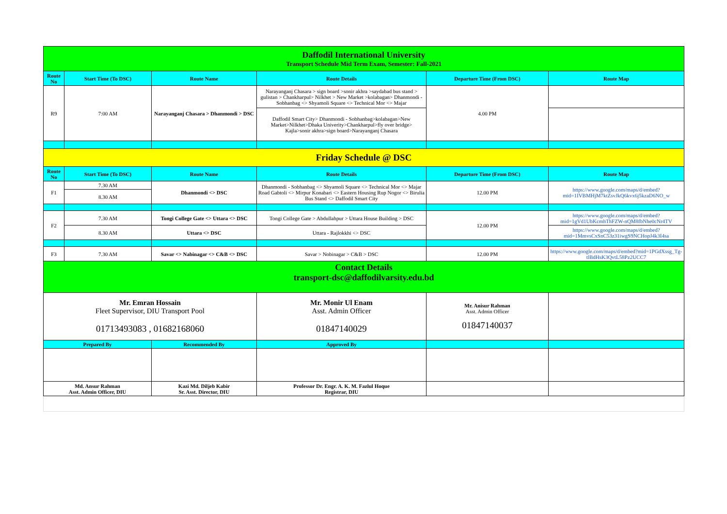| Daffodil International University Transport Schedule Mid Term Exam, Semester: Fall-2021 | | | | | |
| Route No | Start Time (To DSC) | Route Name | Route Details | Departure Time (From DSC) | Route Map |
| R9 | 7:00 AM | Narayanganj Chasara > Dhanmondi > DSC | Narayanganj Chasara > sign board >sonir akhra >saydabad bus stand > gulistan > Chankharpul> Nilkhet > New Market >kolabagan> Dhanmondi - Sobhanbag <> Shyamoli Square <> Technical Mor <> Majar | 4.00 PM | |
| | | | Daffodil Smart City> Dhanmondi - Sobhanbag>kolabagan>New Market>Nilkhet>Dhaka Univerity>Chankharpul>fly over bridge> Kajla>sonir akhra>sign board>Narayanganj Chasara | | |
| Friday Schedule @ DSC | | | | | |
| Route No | Start Time (To DSC) | Route Name | Route Details | Departure Time (From DSC) | Route Map |
| F1 | 7.30 AM | Dhanmondi <> DSC | Dhanmondi - Sobhanbag <> Shyamoli Square <> Technical Mor <> Majar Road Gabtoli <> Mirpur Konabari <> Eastern Housing Rup Nogor <> Birulia Bus Stand <> Daffodil Smart City | 12.00 PM | https://www.google.com/maps/d/embed?mid=1IVBMHjM7ktZsvJkQ6kvx6j5kzaD6NO_w |
| | 8.30 AM | | | | |
| F2 | 7.30 AM | Tongi College Gate <> Uttara <> DSC | Tongi College Gate > Abdullahpur > Uttara House Building > DSC | 12.00 PM | https://www.google.com/maps/d/embed?mid=1gVd1UbKcmhThFZW-nQM8fbNhe0cNr4TV |
| | 8.30 AM | Uttara <> DSC | Uttara - Rajlokkhi <> DSC | | https://www.google.com/maps/d/embed?mid=1MmvsCxSnC53z31iwgS9NCHopJ4k3I4sa |
| F3 | 7.30 AM | Savar <> Nabinagar <> C&B <> DSC | Savar > Nobinagar > C&B > DSC | 12.00 PM | https://www.google.com/maps/d/embed?mid=1PGdXssg_Tg-tlBdHsK3QvtL58Pz2UCC7 |
| Contact Details transport-dsc@daffodilvarsity.edu.bd | | | | | |
| Mr. Emran Hossain Fleet Supervisor, DIU Transport Pool 01713493083 , 01682168060 | | | Mr. Monir Ul Enam Asst. Admin Officer 01847140029 | Mr. Anisur Rahman Asst. Admin Officer 01847140037 | |
| Prepared By | | Recommended By | Approved By | | |
| Md. Ansur Rahman Asst. Admin Officer, DIU | | Kazi Md. Diljeb Kabir Sr. Asst. Director, DIU | Professor Dr. Engr. A. K. M. Fazlul Hoque Registrar, DIU | | |